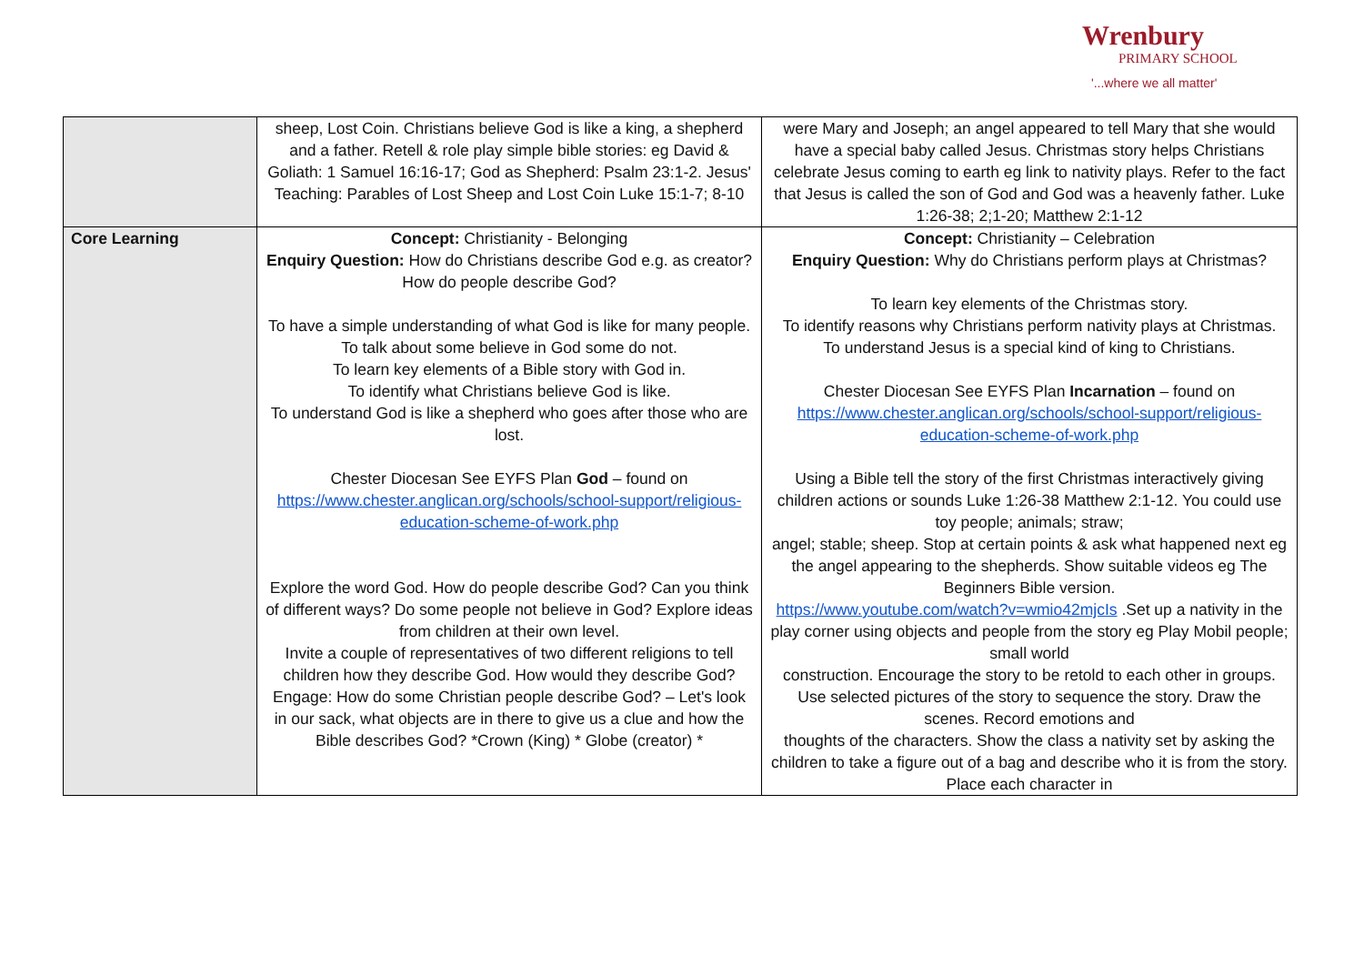Wrenbury
PRIMARY SCHOOL
'...where we all matter'
| | sheep, Lost Coin. Christians believe God is like a king, a shepherd and a father. Retell & role play simple bible stories: eg David & Goliath: 1 Samuel 16:16-17; God as Shepherd: Psalm 23:1-2. Jesus' Teaching: Parables of Lost Sheep and Lost Coin Luke 15:1-7; 8-10 | were Mary and Joseph; an angel appeared to tell Mary that she would have a special baby called Jesus. Christmas story helps Christians celebrate Jesus coming to earth eg link to nativity plays. Refer to the fact that Jesus is called the son of God and God was a heavenly father. Luke 1:26-38; 2;1-20; Matthew 2:1-12 |
| Core Learning | Concept: Christianity - Belonging Enquiry Question: How do Christians describe God e.g. as creator? How do people describe God? To have a simple understanding of what God is like for many people. To talk about some believe in God some do not. To learn key elements of a Bible story with God in. To identify what Christians believe God is like. To understand God is like a shepherd who goes after those who are lost. Chester Diocesan See EYFS Plan God – found on https://www.chester.anglican.org/schools/school-support/religious-education-scheme-of-work.php Explore the word God. How do people describe God? Can you think of different ways? Do some people not believe in God? Explore ideas from children at their own level. Invite a couple of representatives of two different religions to tell children how they describe God. How would they describe God? Engage: How do some Christian people describe God? – Let's look in our sack, what objects are in there to give us a clue and how the Bible describes God? *Crown (King) * Globe (creator) * | Concept: Christianity – Celebration Enquiry Question: Why do Christians perform plays at Christmas? To learn key elements of the Christmas story. To identify reasons why Christians perform nativity plays at Christmas. To understand Jesus is a special kind of king to Christians. Chester Diocesan See EYFS Plan Incarnation – found on https://www.chester.anglican.org/schools/school-support/religious-education-scheme-of-work.php Using a Bible tell the story of the first Christmas interactively giving children actions or sounds Luke 1:26-38 Matthew 2:1-12. You could use toy people; animals; straw; angel; stable; sheep. Stop at certain points & ask what happened next eg the angel appearing to the shepherds. Show suitable videos eg The Beginners Bible version. https://www.youtube.com/watch?v=wmio42mjcIs .Set up a nativity in the play corner using objects and people from the story eg Play Mobil people; small world construction. Encourage the story to be retold to each other in groups. Use selected pictures of the story to sequence the story. Draw the scenes. Record emotions and thoughts of the characters. Show the class a nativity set by asking the children to take a figure out of a bag and describe who it is from the story. Place each character in |